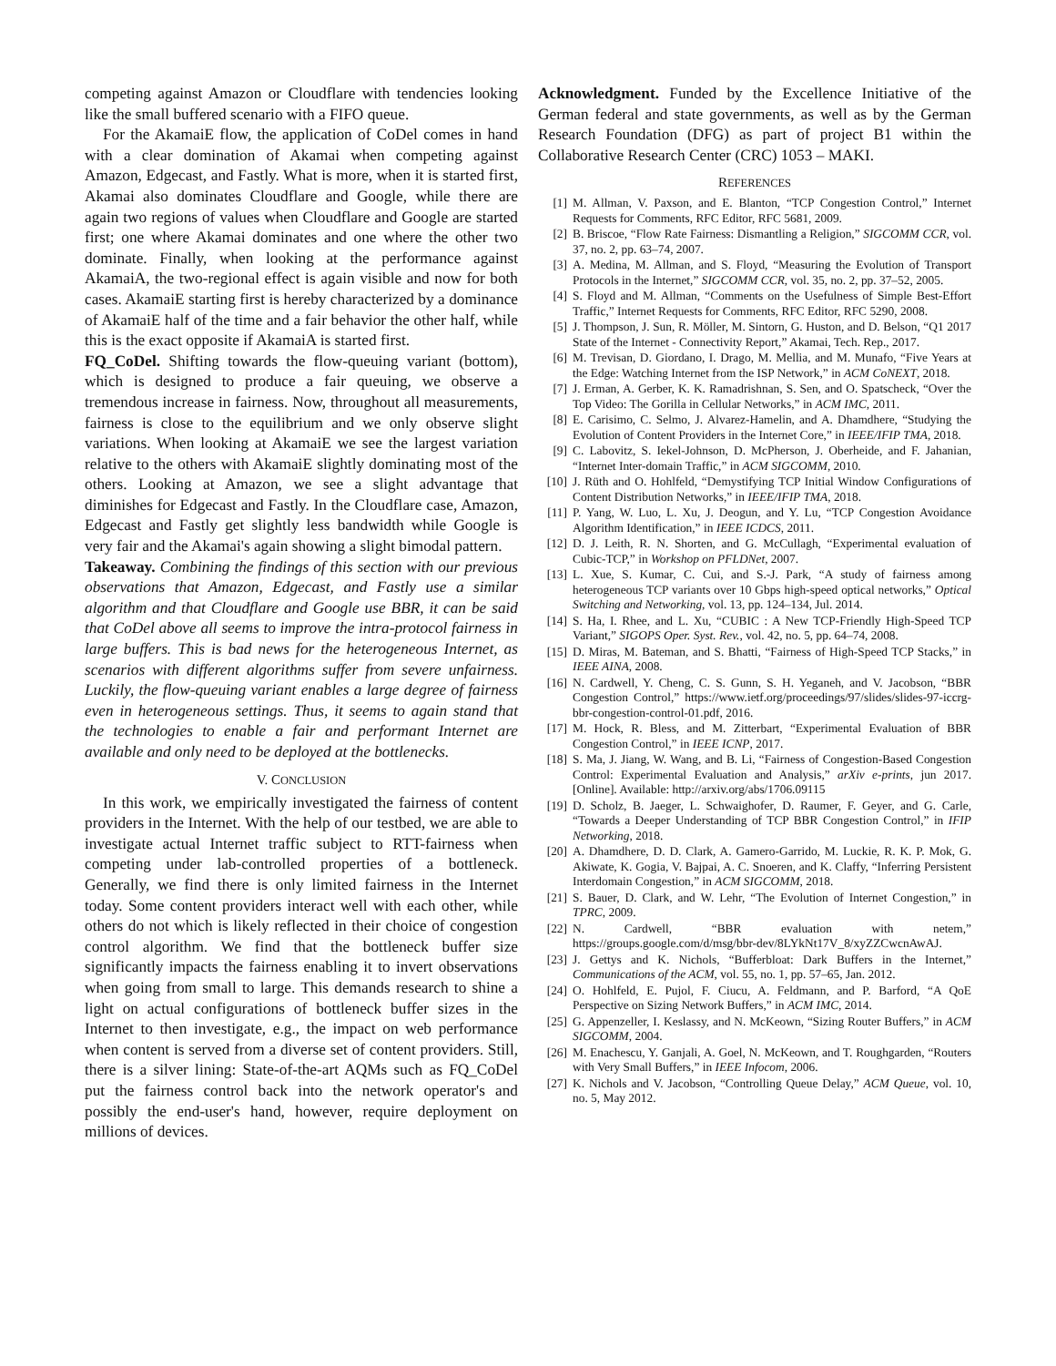competing against Amazon or Cloudflare with tendencies looking like the small buffered scenario with a FIFO queue.
For the AkamaiE flow, the application of CoDel comes in hand with a clear domination of Akamai when competing against Amazon, Edgecast, and Fastly. What is more, when it is started first, Akamai also dominates Cloudflare and Google, while there are again two regions of values when Cloudflare and Google are started first; one where Akamai dominates and one where the other two dominate. Finally, when looking at the performance against AkamaiA, the two-regional effect is again visible and now for both cases. AkamaiE starting first is hereby characterized by a dominance of AkamaiE half of the time and a fair behavior the other half, while this is the exact opposite if AkamaiA is started first.
FQ_CoDel. Shifting towards the flow-queuing variant (bottom), which is designed to produce a fair queuing, we observe a tremendous increase in fairness. Now, throughout all measurements, fairness is close to the equilibrium and we only observe slight variations. When looking at AkamaiE we see the largest variation relative to the others with AkamaiE slightly dominating most of the others. Looking at Amazon, we see a slight advantage that diminishes for Edgecast and Fastly. In the Cloudflare case, Amazon, Edgecast and Fastly get slightly less bandwidth while Google is very fair and the Akamai's again showing a slight bimodal pattern.
Takeaway. Combining the findings of this section with our previous observations that Amazon, Edgecast, and Fastly use a similar algorithm and that Cloudflare and Google use BBR, it can be said that CoDel above all seems to improve the intra-protocol fairness in large buffers. This is bad news for the heterogeneous Internet, as scenarios with different algorithms suffer from severe unfairness. Luckily, the flow-queuing variant enables a large degree of fairness even in heterogeneous settings. Thus, it seems to again stand that the technologies to enable a fair and performant Internet are available and only need to be deployed at the bottlenecks.
V. CONCLUSION
In this work, we empirically investigated the fairness of content providers in the Internet. With the help of our testbed, we are able to investigate actual Internet traffic subject to RTT-fairness when competing under lab-controlled properties of a bottleneck. Generally, we find there is only limited fairness in the Internet today. Some content providers interact well with each other, while others do not which is likely reflected in their choice of congestion control algorithm. We find that the bottleneck buffer size significantly impacts the fairness enabling it to invert observations when going from small to large. This demands research to shine a light on actual configurations of bottleneck buffer sizes in the Internet to then investigate, e.g., the impact on web performance when content is served from a diverse set of content providers. Still, there is a silver lining: State-of-the-art AQMs such as FQ_CoDel put the fairness control back into the network operator's and possibly the end-user's hand, however, require deployment on millions of devices.
Acknowledgment. Funded by the Excellence Initiative of the German federal and state governments, as well as by the German Research Foundation (DFG) as part of project B1 within the Collaborative Research Center (CRC) 1053 – MAKI.
REFERENCES
[1] M. Allman, V. Paxson, and E. Blanton, “TCP Congestion Control,” Internet Requests for Comments, RFC Editor, RFC 5681, 2009.
[2] B. Briscoe, “Flow Rate Fairness: Dismantling a Religion,” SIGCOMM CCR, vol. 37, no. 2, pp. 63–74, 2007.
[3] A. Medina, M. Allman, and S. Floyd, “Measuring the Evolution of Transport Protocols in the Internet,” SIGCOMM CCR, vol. 35, no. 2, pp. 37–52, 2005.
[4] S. Floyd and M. Allman, “Comments on the Usefulness of Simple Best-Effort Traffic,” Internet Requests for Comments, RFC Editor, RFC 5290, 2008.
[5] J. Thompson, J. Sun, R. Möller, M. Sintorn, G. Huston, and D. Belson, “Q1 2017 State of the Internet - Connectivity Report,” Akamai, Tech. Rep., 2017.
[6] M. Trevisan, D. Giordano, I. Drago, M. Mellia, and M. Munafo, “Five Years at the Edge: Watching Internet from the ISP Network,” in ACM CoNEXT, 2018.
[7] J. Erman, A. Gerber, K. K. Ramadrishnan, S. Sen, and O. Spatscheck, “Over the Top Video: The Gorilla in Cellular Networks,” in ACM IMC, 2011.
[8] E. Carisimo, C. Selmo, J. Alvarez-Hamelin, and A. Dhamdhere, “Studying the Evolution of Content Providers in the Internet Core,” in IEEE/IFIP TMA, 2018.
[9] C. Labovitz, S. Iekel-Johnson, D. McPherson, J. Oberheide, and F. Jahanian, “Internet Inter-domain Traffic,” in ACM SIGCOMM, 2010.
[10] J. Rüth and O. Hohlfeld, “Demystifying TCP Initial Window Configurations of Content Distribution Networks,” in IEEE/IFIP TMA, 2018.
[11] P. Yang, W. Luo, L. Xu, J. Deogun, and Y. Lu, “TCP Congestion Avoidance Algorithm Identification,” in IEEE ICDCS, 2011.
[12] D. J. Leith, R. N. Shorten, and G. McCullagh, “Experimental evaluation of Cubic-TCP,” in Workshop on PFLDNet, 2007.
[13] L. Xue, S. Kumar, C. Cui, and S.-J. Park, “A study of fairness among heterogeneous TCP variants over 10 Gbps high-speed optical networks,” Optical Switching and Networking, vol. 13, pp. 124–134, Jul. 2014.
[14] S. Ha, I. Rhee, and L. Xu, “CUBIC : A New TCP-Friendly High-Speed TCP Variant,” SIGOPS Oper. Syst. Rev., vol. 42, no. 5, pp. 64–74, 2008.
[15] D. Miras, M. Bateman, and S. Bhatti, “Fairness of High-Speed TCP Stacks,” in IEEE AINA, 2008.
[16] N. Cardwell, Y. Cheng, C. S. Gunn, S. H. Yeganeh, and V. Jacobson, “BBR Congestion Control,” https://www.ietf.org/proceedings/97/slides/slides-97-iccrg-bbr-congestion-control-01.pdf, 2016.
[17] M. Hock, R. Bless, and M. Zitterbart, “Experimental Evaluation of BBR Congestion Control,” in IEEE ICNP, 2017.
[18] S. Ma, J. Jiang, W. Wang, and B. Li, “Fairness of Congestion-Based Congestion Control: Experimental Evaluation and Analysis,” arXiv e-prints, jun 2017. [Online]. Available: http://arxiv.org/abs/1706.09115
[19] D. Scholz, B. Jaeger, L. Schwaighofer, D. Raumer, F. Geyer, and G. Carle, “Towards a Deeper Understanding of TCP BBR Congestion Control,” in IFIP Networking, 2018.
[20] A. Dhamdhere, D. D. Clark, A. Gamero-Garrido, M. Luckie, R. K. P. Mok, G. Akiwate, K. Gogia, V. Bajpai, A. C. Snoeren, and K. Claffy, “Inferring Persistent Interdomain Congestion,” in ACM SIGCOMM, 2018.
[21] S. Bauer, D. Clark, and W. Lehr, “The Evolution of Internet Congestion,” in TPRC, 2009.
[22] N. Cardwell, “BBR evaluation with netem,” https://groups.google.com/d/msg/bbr-dev/8LYkNt17V_8/xyZZCwcnAwAJ.
[23] J. Gettys and K. Nichols, “Bufferbloat: Dark Buffers in the Internet,” Communications of the ACM, vol. 55, no. 1, pp. 57–65, Jan. 2012.
[24] O. Hohlfeld, E. Pujol, F. Ciucu, A. Feldmann, and P. Barford, “A QoE Perspective on Sizing Network Buffers,” in ACM IMC, 2014.
[25] G. Appenzeller, I. Keslassy, and N. McKeown, “Sizing Router Buffers,” in ACM SIGCOMM, 2004.
[26] M. Enachescu, Y. Ganjali, A. Goel, N. McKeown, and T. Roughgarden, “Routers with Very Small Buffers,” in IEEE Infocom, 2006.
[27] K. Nichols and V. Jacobson, “Controlling Queue Delay,” ACM Queue, vol. 10, no. 5, May 2012.